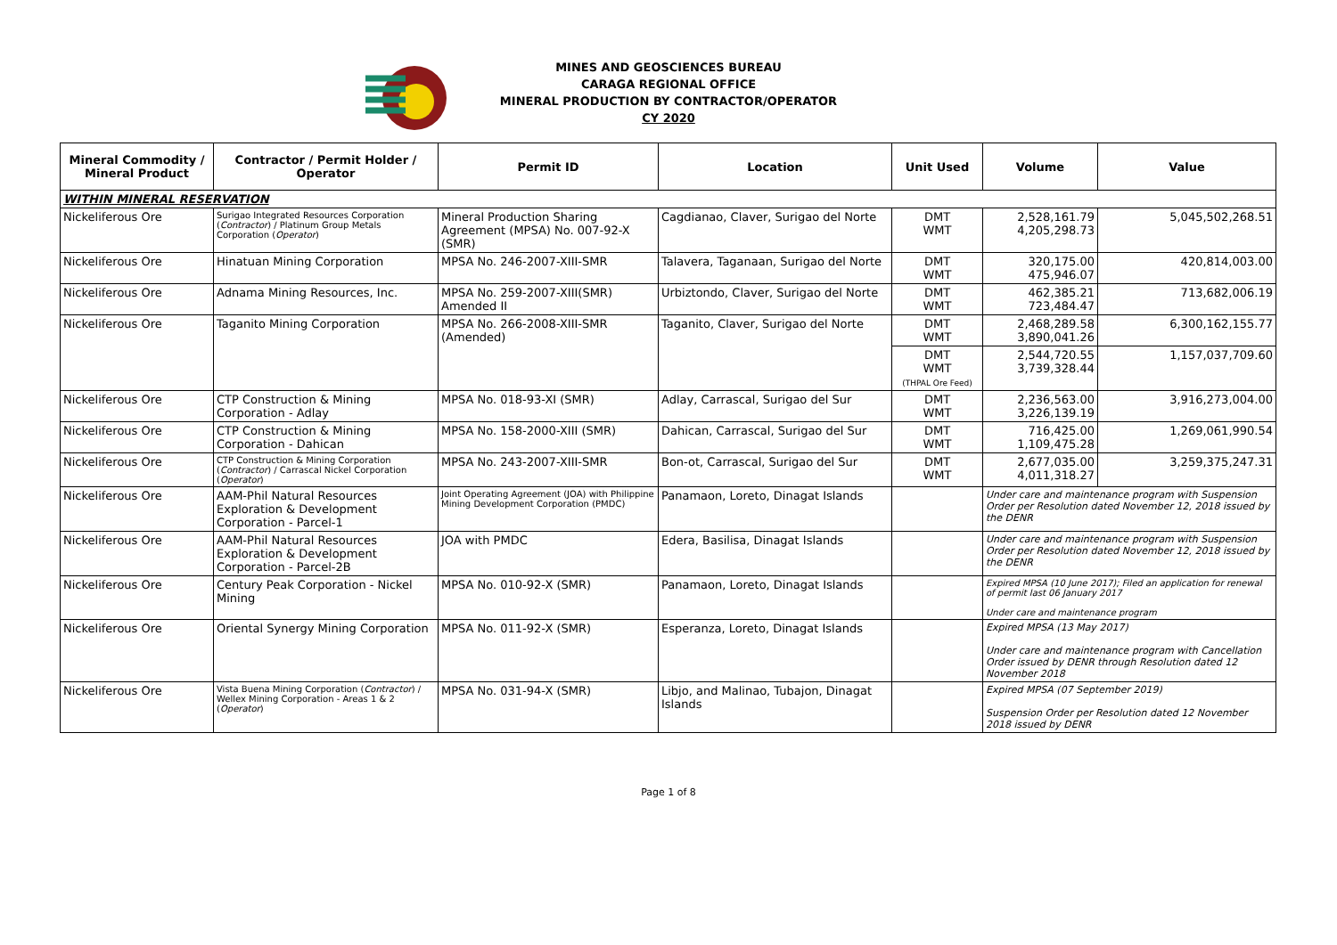MINES AND GEOSCIENCES BUREAU
CARAGA REGIONAL OFFICE
MINERAL PRODUCTION BY CONTRACTOR/OPERATOR
CY 2020
| Mineral Commodity / Mineral Product | Contractor / Permit Holder / Operator | Permit ID | Location | Unit Used | Volume | Value |
| --- | --- | --- | --- | --- | --- | --- |
| WITHIN MINERAL RESERVATION | | | | | | |
| Nickeliferous Ore | Surigao Integrated Resources Corporation ( Contractor ) / Platinum Group Metals Corporation ( Operator ) | Mineral Production Sharing Agreement (MPSA) No. 007-92-X (SMR) | Cagdianao, Claver, Surigao del Norte | DMT WMT | 2,528,161.79 4,205,298.73 | 5,045,502,268.51 |
| Nickeliferous Ore | Hinatuan Mining Corporation | MPSA No. 246-2007-XIII-SMR | Talavera, Taganaan, Surigao del Norte | DMT WMT | 320,175.00 475,946.07 | 420,814,003.00 |
| Nickeliferous Ore | Adnama Mining Resources, Inc. | MPSA No. 259-2007-XIII(SMR) Amended II | Urbiztondo, Claver, Surigao del Norte | DMT WMT | 462,385.21 723,484.47 | 713,682,006.19 |
| Nickeliferous Ore | Taganito Mining Corporation | MPSA No. 266-2008-XIII-SMR (Amended) | Taganito, Claver, Surigao del Norte | DMT WMT | 2,468,289.58 3,890,041.26 | 6,300,162,155.77 |
| | | | | DMT WMT (THPAL Ore Feed) | 2,544,720.55 3,739,328.44 | 1,157,037,709.60 |
| Nickeliferous Ore | CTP Construction & Mining Corporation - Adlay | MPSA No. 018-93-XI (SMR) | Adlay, Carrascal, Surigao del Sur | DMT WMT | 2,236,563.00 3,226,139.19 | 3,916,273,004.00 |
| Nickeliferous Ore | CTP Construction & Mining Corporation - Dahican | MPSA No. 158-2000-XIII (SMR) | Dahican, Carrascal, Surigao del Sur | DMT WMT | 716,425.00 1,109,475.28 | 1,269,061,990.54 |
| Nickeliferous Ore | CTP Construction & Mining Corporation ( Contractor ) / Carrascal Nickel Corporation ( Operator ) | MPSA No. 243-2007-XIII-SMR | Bon-ot, Carrascal, Surigao del Sur | DMT WMT | 2,677,035.00 4,011,318.27 | 3,259,375,247.31 |
| Nickeliferous Ore | AAM-Phil Natural Resources Exploration & Development Corporation - Parcel-1 | Joint Operating Agreement (JOA) with Philippine Mining Development Corporation (PMDC) | Panamaon, Loreto, Dinagat Islands | | Under care and maintenance program with Suspension Order per Resolution dated November 12, 2018 issued by the DENR | |
| Nickeliferous Ore | AAM-Phil Natural Resources Exploration & Development Corporation - Parcel-2B | JOA with PMDC | Edera, Basilisa, Dinagat Islands | | Under care and maintenance program with Suspension Order per Resolution dated November 12, 2018 issued by the DENR | |
| Nickeliferous Ore | Century Peak Corporation - Nickel Mining | MPSA No. 010-92-X (SMR) | Panamaon, Loreto, Dinagat Islands | | Expired MPSA (10 June 2017); Filed an application for renewal of permit last 06 January 2017 Under care and maintenance program | |
| Nickeliferous Ore | Oriental Synergy Mining Corporation | MPSA No. 011-92-X (SMR) | Esperanza, Loreto, Dinagat Islands | | Expired MPSA (13 May 2017) Under care and maintenance program with Cancellation Order issued by DENR through Resolution dated 12 November 2018 | |
| Nickeliferous Ore | Vista Buena Mining Corporation ( Contractor ) / Wellex Mining Corporation - Areas 1 & 2 ( Operator ) | MPSA No. 031-94-X (SMR) | Libjo, and Malinao, Tubajon, Dinagat Islands | | Expired MPSA (07 September 2019) Suspension Order per Resolution dated 12 November 2018 issued by DENR | |
Page 1 of 8